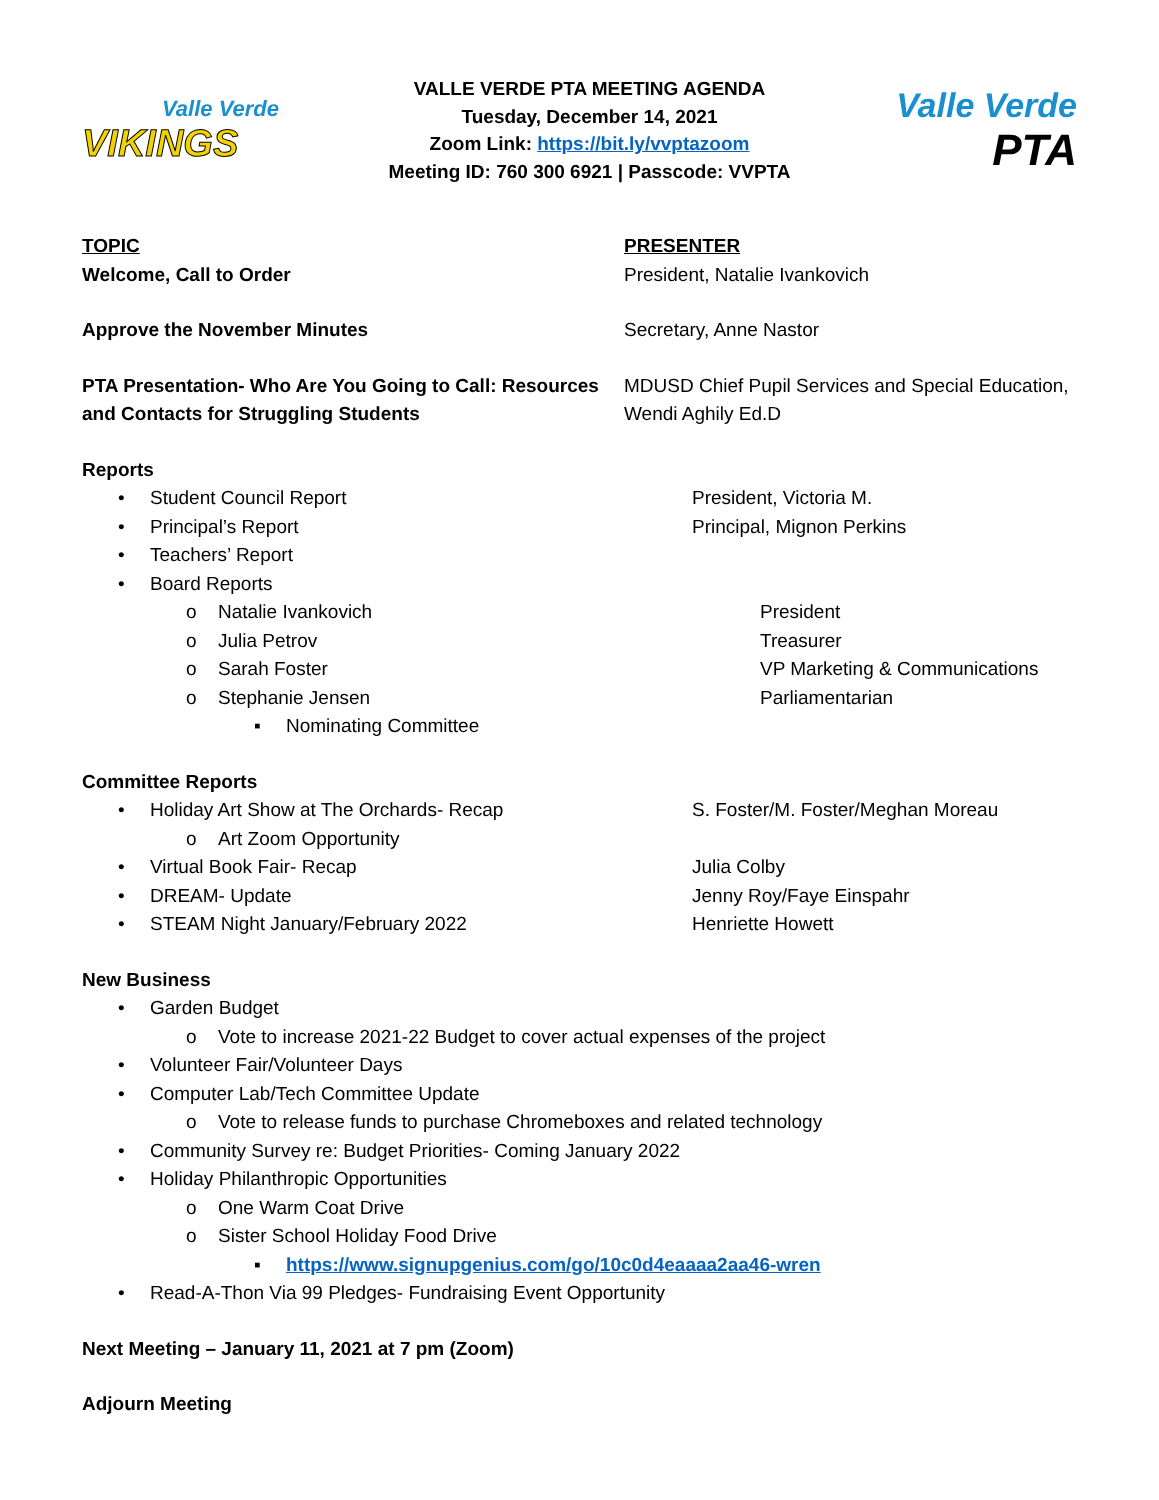Valle Verde
VIKINGS
VALLE VERDE PTA MEETING AGENDA
Tuesday, December 14, 2021
Zoom Link: https://bit.ly/vvptazoom
Meeting ID: 760 300 6921 | Passcode: VVPTA
Valle Verde
PTA
TOPIC PRESENTER
Welcome, Call to Order President, Natalie Ivankovich
Approve the November Minutes Secretary, Anne Nastor
PTA Presentation- Who Are You Going to Call: Resources and Contacts for Struggling Students
MDUSD Chief Pupil Services and Special Education, Wendi Aghily Ed.D
Reports
• Student Council Report President, Victoria M.
• Principal’s Report Principal, Mignon Perkins
• Teachers’ Report
• Board Reports
o Natalie Ivankovich President
o Julia Petrov Treasurer
o Sarah Foster VP Marketing & Communications
o Stephanie Jensen Parliamentarian
▪ Nominating Committee
Committee Reports
• Holiday Art Show at The Orchards- Recap S. Foster/M. Foster/Meghan Moreau
o Art Zoom Opportunity
• Virtual Book Fair- Recap Julia Colby
• DREAM- Update Jenny Roy/Faye Einspahr
• STEAM Night January/February 2022 Henriette Howett
New Business
• Garden Budget
o Vote to increase 2021-22 Budget to cover actual expenses of the project
• Volunteer Fair/Volunteer Days
• Computer Lab/Tech Committee Update
o Vote to release funds to purchase Chromeboxes and related technology
• Community Survey re: Budget Priorities- Coming January 2022
• Holiday Philanthropic Opportunities
o One Warm Coat Drive
o Sister School Holiday Food Drive
▪ https://www.signupgenius.com/go/10c0d4eaaaa2aa46-wren
• Read-A-Thon Via 99 Pledges- Fundraising Event Opportunity
Next Meeting – January 11, 2021 at 7 pm (Zoom)
Adjourn Meeting